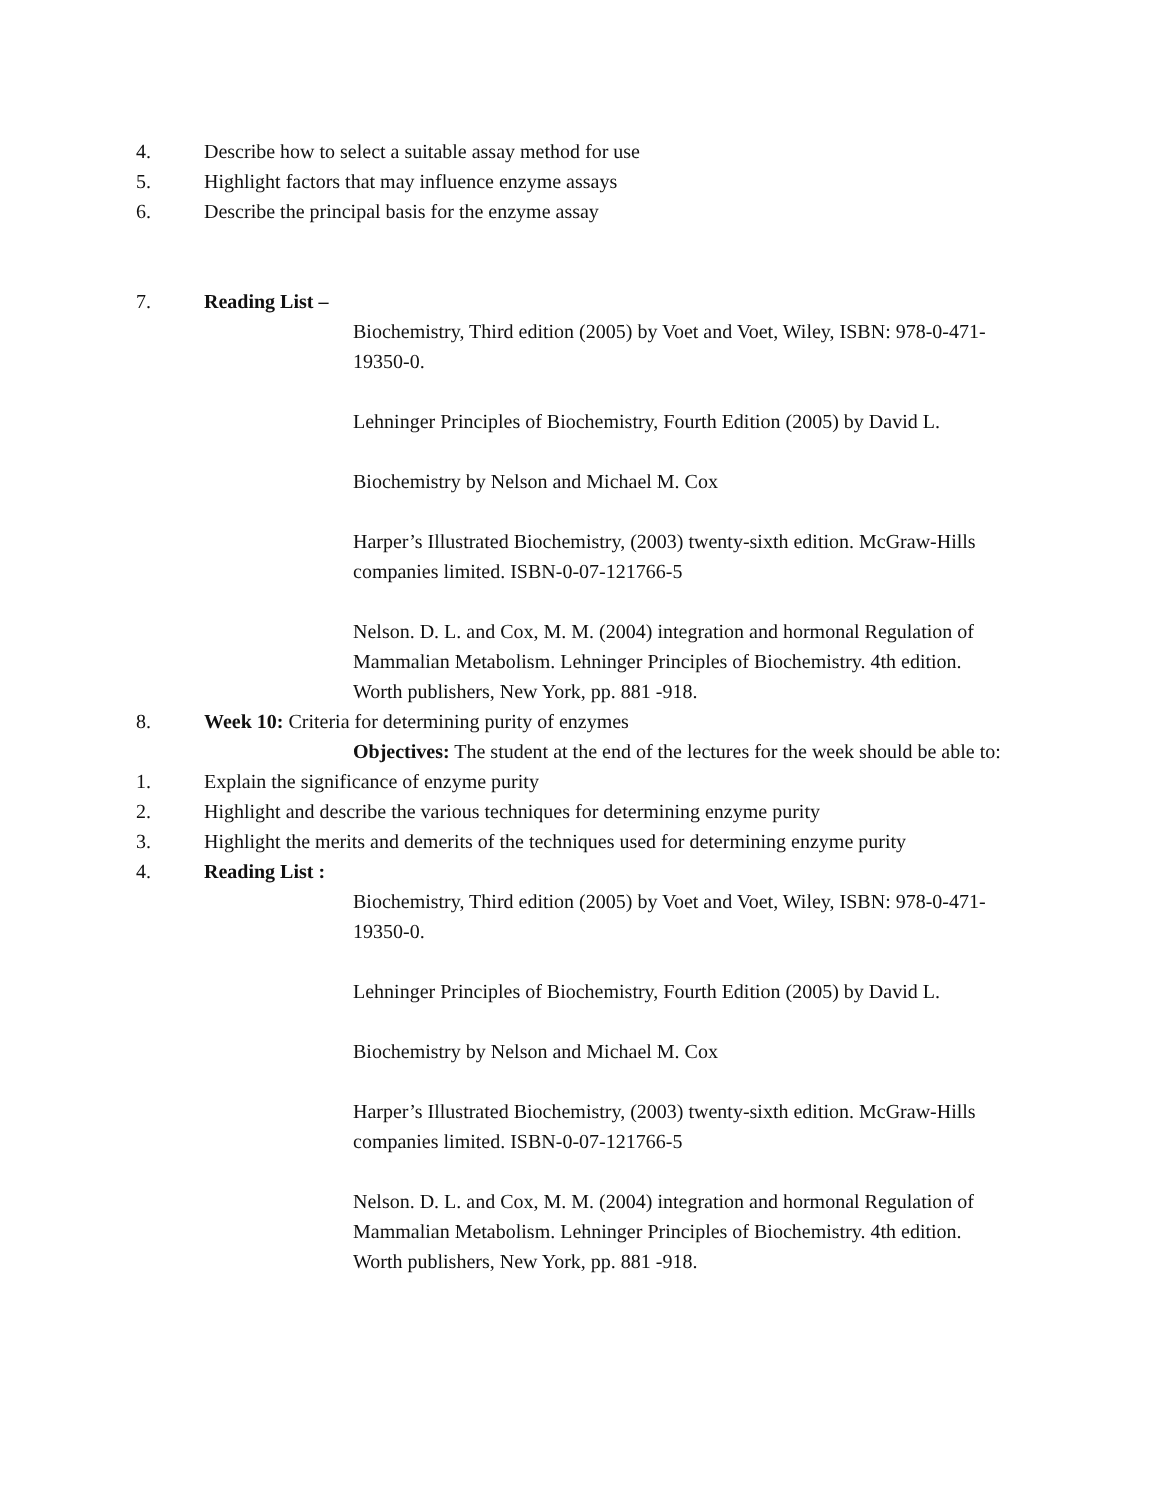4. Describe how to select a suitable assay method for use
5. Highlight factors that may influence enzyme assays
6. Describe the principal basis for the enzyme assay
7. Reading List –
Biochemistry, Third edition (2005) by Voet and Voet, Wiley, ISBN: 978-0-471-19350-0.
Lehninger Principles of Biochemistry, Fourth Edition (2005) by David L.
Biochemistry by Nelson and Michael M. Cox
Harper’s Illustrated Biochemistry, (2003) twenty-sixth edition. McGraw-Hills companies limited. ISBN-0-07-121766-5
Nelson. D. L. and Cox, M. M. (2004) integration and hormonal Regulation of Mammalian Metabolism. Lehninger Principles of Biochemistry. 4th edition. Worth publishers, New York, pp. 881 -918.
8. Week 10: Criteria for determining purity of enzymes
Objectives: The student at the end of the lectures for the week should be able to:
1. Explain the significance of enzyme purity
2. Highlight and describe the various techniques for determining enzyme purity
3. Highlight the merits and demerits of the techniques used for determining enzyme purity
4. Reading List :
Biochemistry, Third edition (2005) by Voet and Voet, Wiley, ISBN: 978-0-471-19350-0.
Lehninger Principles of Biochemistry, Fourth Edition (2005) by David L.
Biochemistry by Nelson and Michael M. Cox
Harper’s Illustrated Biochemistry, (2003) twenty-sixth edition. McGraw-Hills companies limited. ISBN-0-07-121766-5
Nelson. D. L. and Cox, M. M. (2004) integration and hormonal Regulation of Mammalian Metabolism. Lehninger Principles of Biochemistry. 4th edition. Worth publishers, New York, pp. 881 -918.